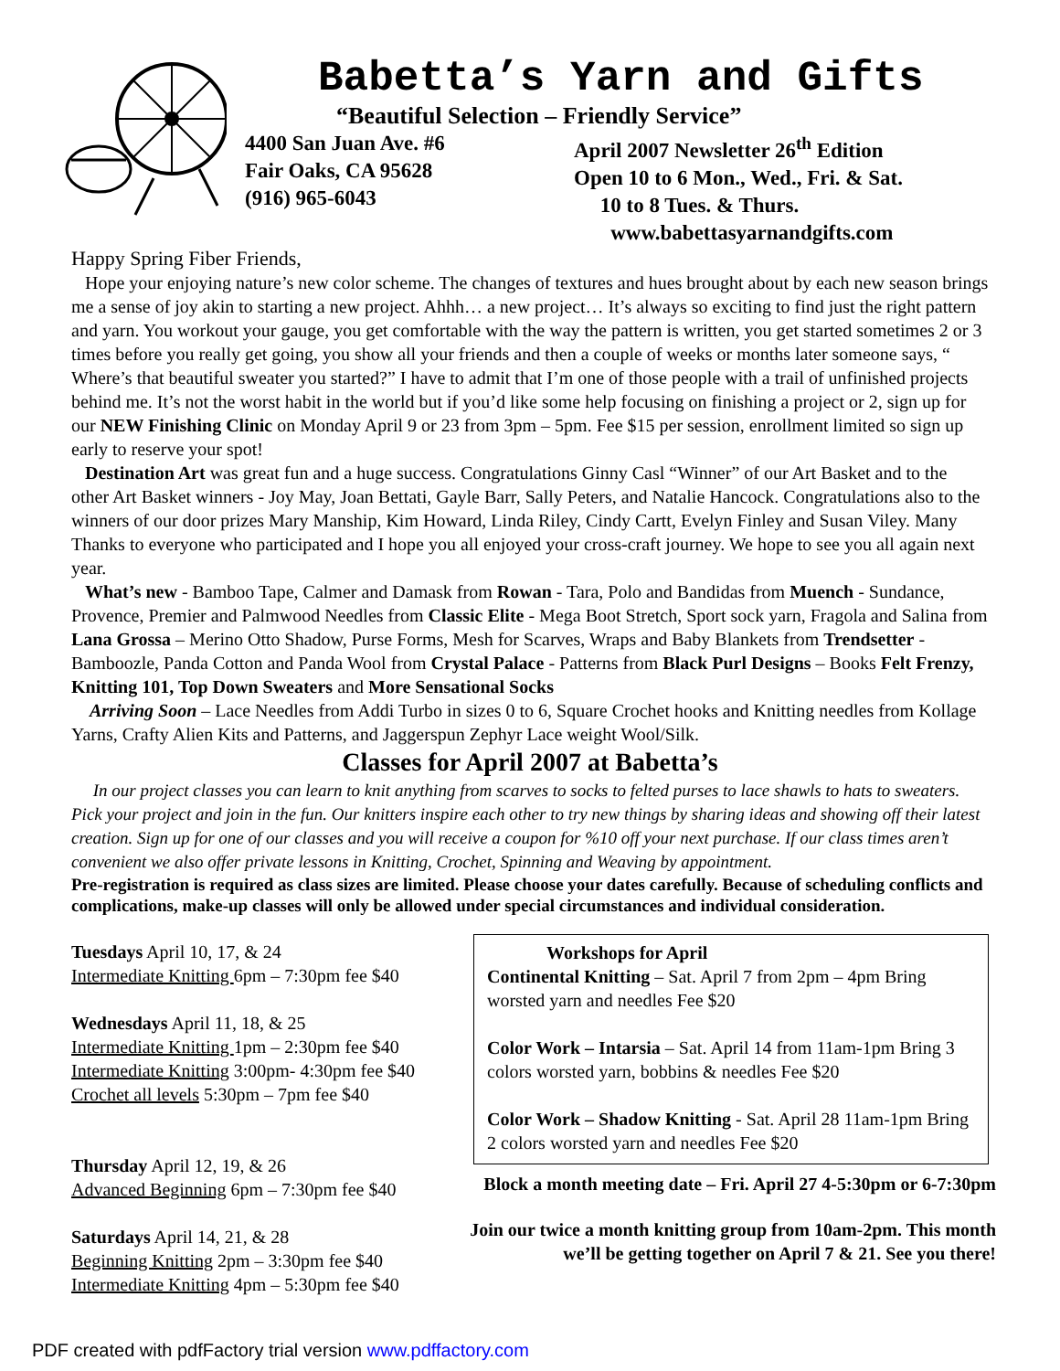Babetta’s Yarn and Gifts
“Beautiful Selection – Friendly Service”
4400 San Juan Ave. #6
Fair Oaks, CA 95628
(916) 965-6043
April 2007 Newsletter 26<sup>th</sup> Edition
Open 10 to 6 Mon., Wed., Fri. & Sat.
10 to 8 Tues. & Thurs.
www.babettasyarnandgifts.com
Happy Spring Fiber Friends,
Hope your enjoying nature’s new color scheme. The changes of textures and hues brought about by each new season brings me a sense of joy akin to starting a new project. Ahhh… a new project… It’s always so exciting to find just the right pattern and yarn. You workout your gauge, you get comfortable with the way the pattern is written, you get started sometimes 2 or 3 times before you really get going, you show all your friends and then a couple of weeks or months later someone says, “ Where’s that beautiful sweater you started?” I have to admit that I’m one of those people with a trail of unfinished projects behind me. It’s not the worst habit in the world but if you’d like some help focusing on finishing a project or 2, sign up for our NEW Finishing Clinic on Monday April 9 or 23 from 3pm – 5pm. Fee $15 per session, enrollment limited so sign up early to reserve your spot!
Destination Art was great fun and a huge success. Congratulations Ginny Casl “Winner” of our Art Basket and to the other Art Basket winners - Joy May, Joan Bettati, Gayle Barr, Sally Peters, and Natalie Hancock. Congratulations also to the winners of our door prizes Mary Manship, Kim Howard, Linda Riley, Cindy Cartt, Evelyn Finley and Susan Viley. Many Thanks to everyone who participated and I hope you all enjoyed your cross-craft journey. We hope to see you all again next year.
What’s new - Bamboo Tape, Calmer and Damask from Rowan - Tara, Polo and Bandidas from Muench - Sundance, Provence, Premier and Palmwood Needles from Classic Elite - Mega Boot Stretch, Sport sock yarn, Fragola and Salina from Lana Grossa – Merino Otto Shadow, Purse Forms, Mesh for Scarves, Wraps and Baby Blankets from Trendsetter - Bamboozle, Panda Cotton and Panda Wool from Crystal Palace - Patterns from Black Purl Designs – Books Felt Frenzy, Knitting 101, Top Down Sweaters and More Sensational Socks
Arriving Soon – Lace Needles from Addi Turbo in sizes 0 to 6, Square Crochet hooks and Knitting needles from Kollage Yarns, Crafty Alien Kits and Patterns, and Jaggerspun Zephyr Lace weight Wool/Silk.
Classes for April 2007 at Babetta’s
In our project classes you can learn to knit anything from scarves to socks to felted purses to lace shawls to hats to sweaters. Pick your project and join in the fun. Our knitters inspire each other to try new things by sharing ideas and showing off their latest creation. Sign up for one of our classes and you will receive a coupon for %10 off your next purchase. If our class times aren’t convenient we also offer private lessons in Knitting, Crochet, Spinning and Weaving by appointment.
Pre-registration is required as class sizes are limited. Please choose your dates carefully. Because of scheduling conflicts and complications, make-up classes will only be allowed under special circumstances and individual consideration.
Tuesdays April 10, 17, & 24
Intermediate Knitting 6pm – 7:30pm fee $40
Wednesdays April 11, 18, & 25
Intermediate Knitting 1pm – 2:30pm fee $40
Intermediate Knitting 3:00pm- 4:30pm fee $40
Crochet all levels 5:30pm – 7pm fee $40
Thursday April 12, 19, & 26
Advanced Beginning 6pm – 7:30pm fee $40
Saturdays April 14, 21, & 28
Beginning Knitting 2pm – 3:30pm fee $40
Intermediate Knitting 4pm – 5:30pm fee $40
Workshops for April
Continental Knitting – Sat. April 7 from 2pm – 4pm Bring worsted yarn and needles Fee $20
Color Work – Intarsia – Sat. April 14 from 11am-1pm Bring 3 colors worsted yarn, bobbins & needles Fee $20
Color Work – Shadow Knitting - Sat. April 28 11am-1pm Bring 2 colors worsted yarn and needles Fee $20
Block a month meeting date – Fri. April 27 4-5:30pm or 6-7:30pm
Join our twice a month knitting group from 10am-2pm. This month we’ll be getting together on April 7 & 21. See you there!
PDF created with pdfFactory trial version www.pdffactory.com